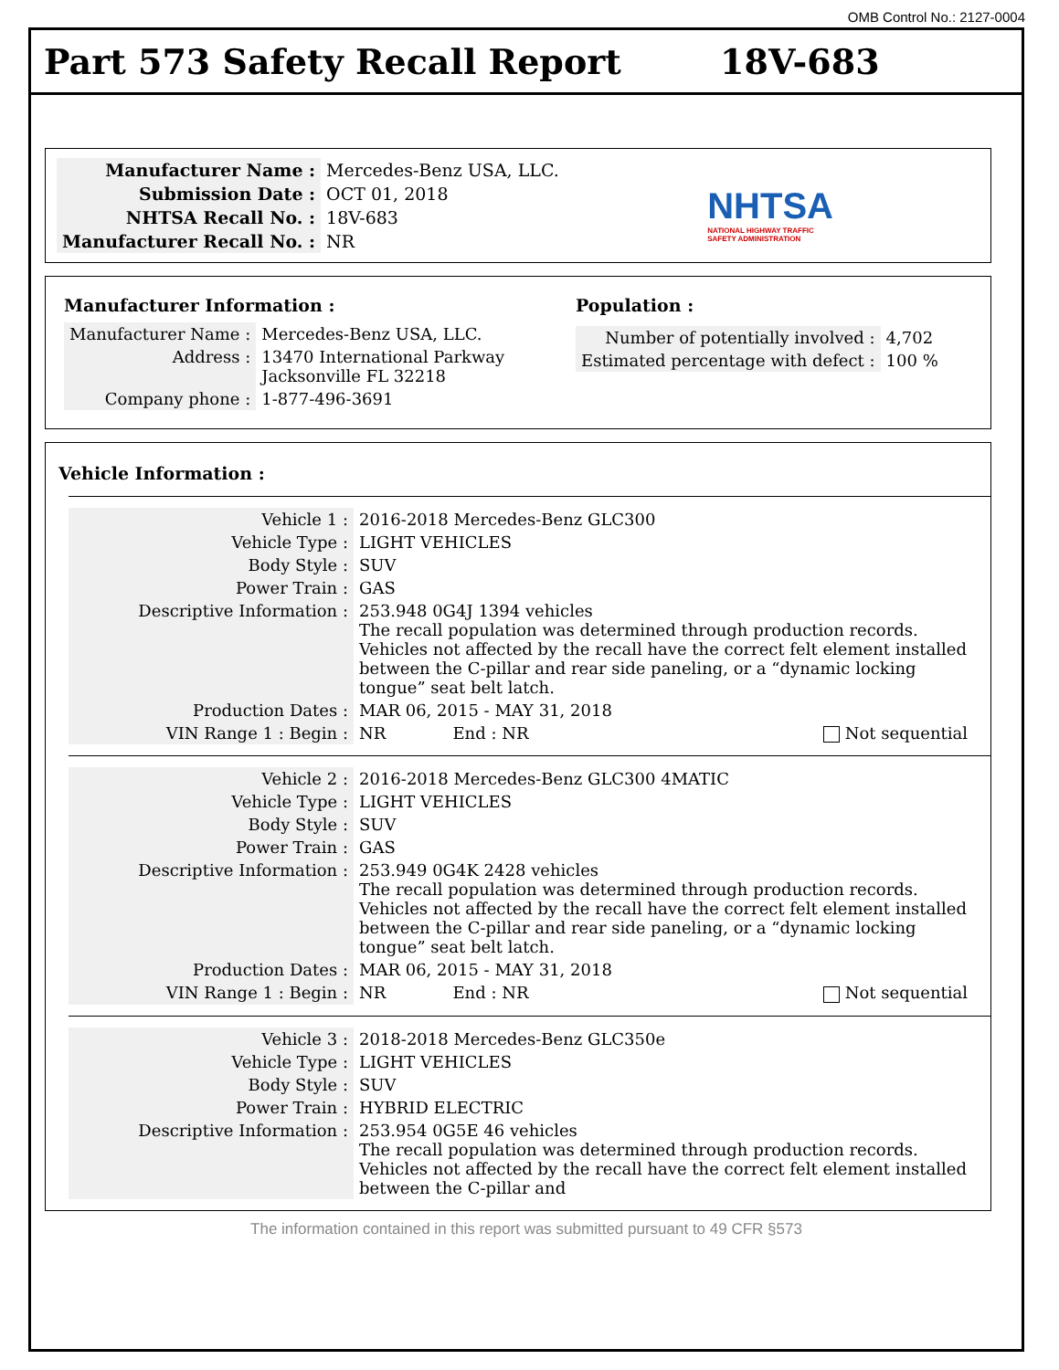OMB Control No.: 2127-0004
Part 573 Safety Recall Report 18V-683
| Manufacturer Name : | Mercedes-Benz USA, LLC. |
| Submission Date : | OCT 01, 2018 |
| NHTSA Recall No. : | 18V-683 |
| Manufacturer Recall No. : | NR |
NHTSA
NATIONAL HIGHWAY TRAFFIC
SAFETY ADMINISTRATION
Manufacturer Information :
| Manufacturer Name : | Mercedes-Benz USA, LLC. |
| Address : | 13470 International Parkway Jacksonville FL 32218 |
| Company phone : | 1-877-496-3691 |
Population :
| Number of potentially involved : | 4,702 |
| Estimated percentage with defect : | 100 % |
Vehicle Information :
| Vehicle 1 : | 2016-2018 Mercedes-Benz GLC300 | | |
| Vehicle Type : | LIGHT VEHICLES | | |
| Body Style : | SUV | | |
| Power Train : | GAS | | |
| Descriptive Information : | 253.948 0G4J 1394 vehicles The recall population was determined through production records. Vehicles not affected by the recall have the correct felt element installed between the C-pillar and rear side paneling, or a “dynamic locking tongue” seat belt latch. | | |
| Production Dates : | MAR 06, 2015 - MAY 31, 2018 | | |
| VIN Range 1 : Begin : | NR | End : NR | Not sequential |
| Vehicle 2 : | 2016-2018 Mercedes-Benz GLC300 4MATIC | | |
| Vehicle Type : | LIGHT VEHICLES | | |
| Body Style : | SUV | | |
| Power Train : | GAS | | |
| Descriptive Information : | 253.949 0G4K 2428 vehicles The recall population was determined through production records. Vehicles not affected by the recall have the correct felt element installed between the C-pillar and rear side paneling, or a “dynamic locking tongue” seat belt latch. | | |
| Production Dates : | MAR 06, 2015 - MAY 31, 2018 | | |
| VIN Range 1 : Begin : | NR | End : NR | Not sequential |
| Vehicle 3 : | 2018-2018 Mercedes-Benz GLC350e |
| Vehicle Type : | LIGHT VEHICLES |
| Body Style : | SUV |
| Power Train : | HYBRID ELECTRIC |
| Descriptive Information : | 253.954 0G5E 46 vehicles The recall population was determined through production records. Vehicles not affected by the recall have the correct felt element installed between the C-pillar and |
The information contained in this report was submitted pursuant to 49 CFR §573